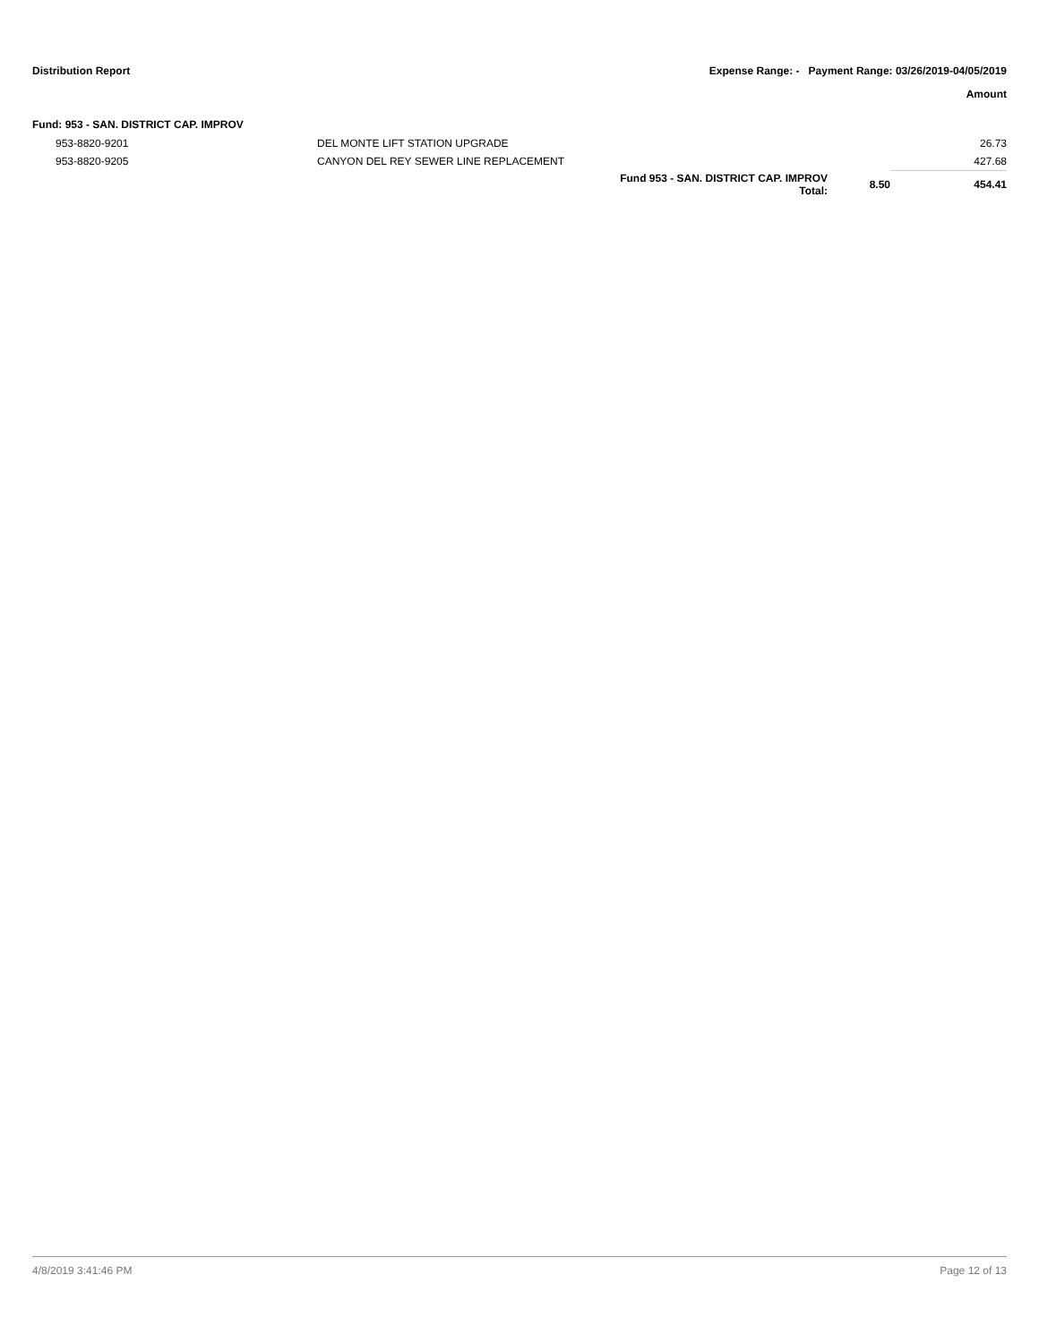Distribution Report Expense Range: - Payment Range: 03/26/2019-04/05/2019
Amount
Fund: 953 - SAN. DISTRICT CAP. IMPROV
| 953-8820-9201 | DEL MONTE LIFT STATION UPGRADE | | | 26.73 |
| 953-8820-9205 | CANYON DEL REY SEWER LINE REPLACEMENT | | | 427.68 |
| | | Fund 953 - SAN. DISTRICT CAP. IMPROV Total: | 8.50 | 454.41 |
4/8/2019 3:41:46 PM Page 12 of 13